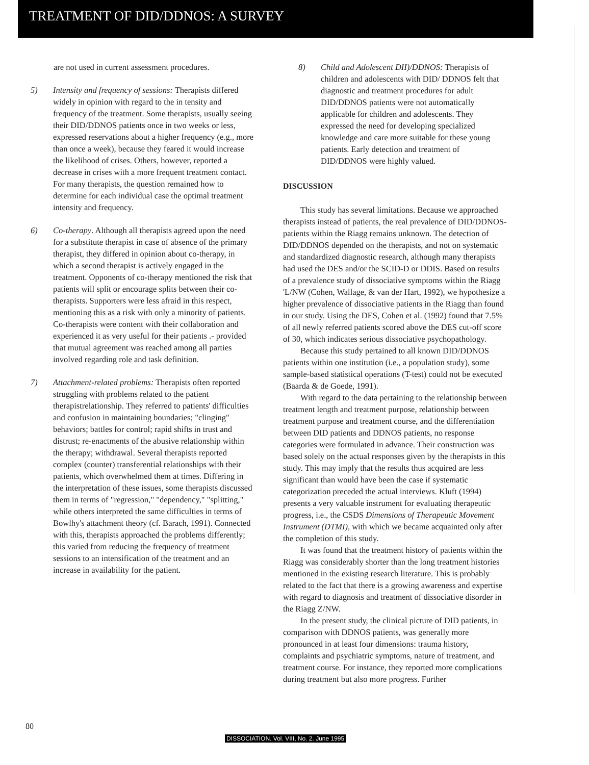TREATMENT OF DID/DDNOS: A SURVEY
are not used in current assessment procedures.
5) Intensity and frequency of sessions: Therapists differed widely in opinion with regard to the in tensity and frequency of the treatment. Some therapists, usually seeing their DID/DDNOS patients once in two weeks or less, expressed reservations about a higher frequency (e.g., more than once a week), because they feared it would increase the likelihood of crises. Others, however, reported a decrease in crises with a more frequent treatment contact. For many therapists, the question remained how to determine for each individual case the optimal treatment intensity and frequency.
6) Co-therapy. Although all therapists agreed upon the need for a substitute therapist in case of absence of the primary therapist, they differed in opinion about co-therapy, in which a second therapist is actively engaged in the treatment. Opponents of co-therapy mentioned the risk that patients will split or encourage splits between their co-therapists. Supporters were less afraid in this respect, mentioning this as a risk with only a minority of patients. Co-therapists were content with their collaboration and experienced it as very useful for their patients .- provided that mutual agreement was reached among all parties involved regarding role and task definition.
7) Attachment-related problems: Therapists often reported struggling with problems related to the patient therapistrelationship. They referred to patients' difficulties and confusion in maintaining boundaries; "clinging" behaviors; battles for control; rapid shifts in trust and distrust; re-enactments of the abusive relationship within the therapy; withdrawal. Several therapists reported complex (counter) transferential relationships with their patients, which overwhelmed them at times. Differing in the interpretation of these issues, some therapists discussed them in terms of "regression," "dependency," "splitting," while others interpreted the same difficulties in terms of Bowlhy's attachment theory (cf. Barach, 1991). Connected with this, therapists approached the problems differently; this varied from reducing the frequency of treatment sessions to an intensification of the treatment and an increase in availability for the patient.
8) Child and Adolescent DII)/DDNOS: Therapists of children and adolescents with DID/ DDNOS felt that diagnostic and treatment procedures for adult DID/DDNOS patients were not automatically applicable for children and adolescents. They expressed the need for developing specialized knowledge and care more suitable for these young patients. Early detection and treatment of DID/DDNOS were highly valued.
DISCUSSION
This study has several limitations. Because we approached therapists instead of patients, the real prevalence of DID/DDNOS-patients within the Riagg remains unknown. The detection of DID/DDNOS depended on the therapists, and not on systematic and standardized diagnostic research, although many therapists had used the DES and/or the SCID-D or DDIS. Based on results of a prevalence study of dissociative symptoms within the Riagg 'L/NW (Cohen, Wallage, & van der Hart, 1992), we hypothesize a higher prevalence of dissociative patients in the Riagg than found in our study. Using the DES, Cohen et al. (1992) found that 7.5% of all newly referred patients scored above the DES cut-off score of 30, which indicates serious dissociative psychopathology.
Because this study pertained to all known DID/DDNOS patients within one institution (i.e., a population study), some sample-based statistical operations (T-test) could not be executed (Baarda & de Goede, 1991).
With regard to the data pertaining to the relationship between treatment length and treatment purpose, relationship between treatment purpose and treatment course, and the differentiation between DID patients and DDNOS patients, no response categories were formulated in advance. Their construction was based solely on the actual responses given by the therapists in this study. This may imply that the results thus acquired are less significant than would have been the case if systematic categorization preceded the actual interviews. Kluft (1994) presents a very valuable instrument for evaluating therapeutic progress, i.e., the CSDS Dimensions of Therapeutic Movement Instrument (DTMI), with which we became acquainted only after the completion of this study.
It was found that the treatment history of patients within the Riagg was considerably shorter than the long treatment histories mentioned in the existing research literature. This is probably related to the fact that there is a growing awareness and expertise with regard to diagnosis and treatment of dissociative disorder in the Riagg Z/NW.
In the present study, the clinical picture of DID patients, in comparison with DDNOS patients, was generally more pronounced in at least four dimensions: trauma history, complaints and psychiatric symptoms, nature of treatment, and treatment course. For instance, they reported more complications during treatment but also more progress. Further
80
DISSOCIATION. Vol. VIII, No. 2. June 1995